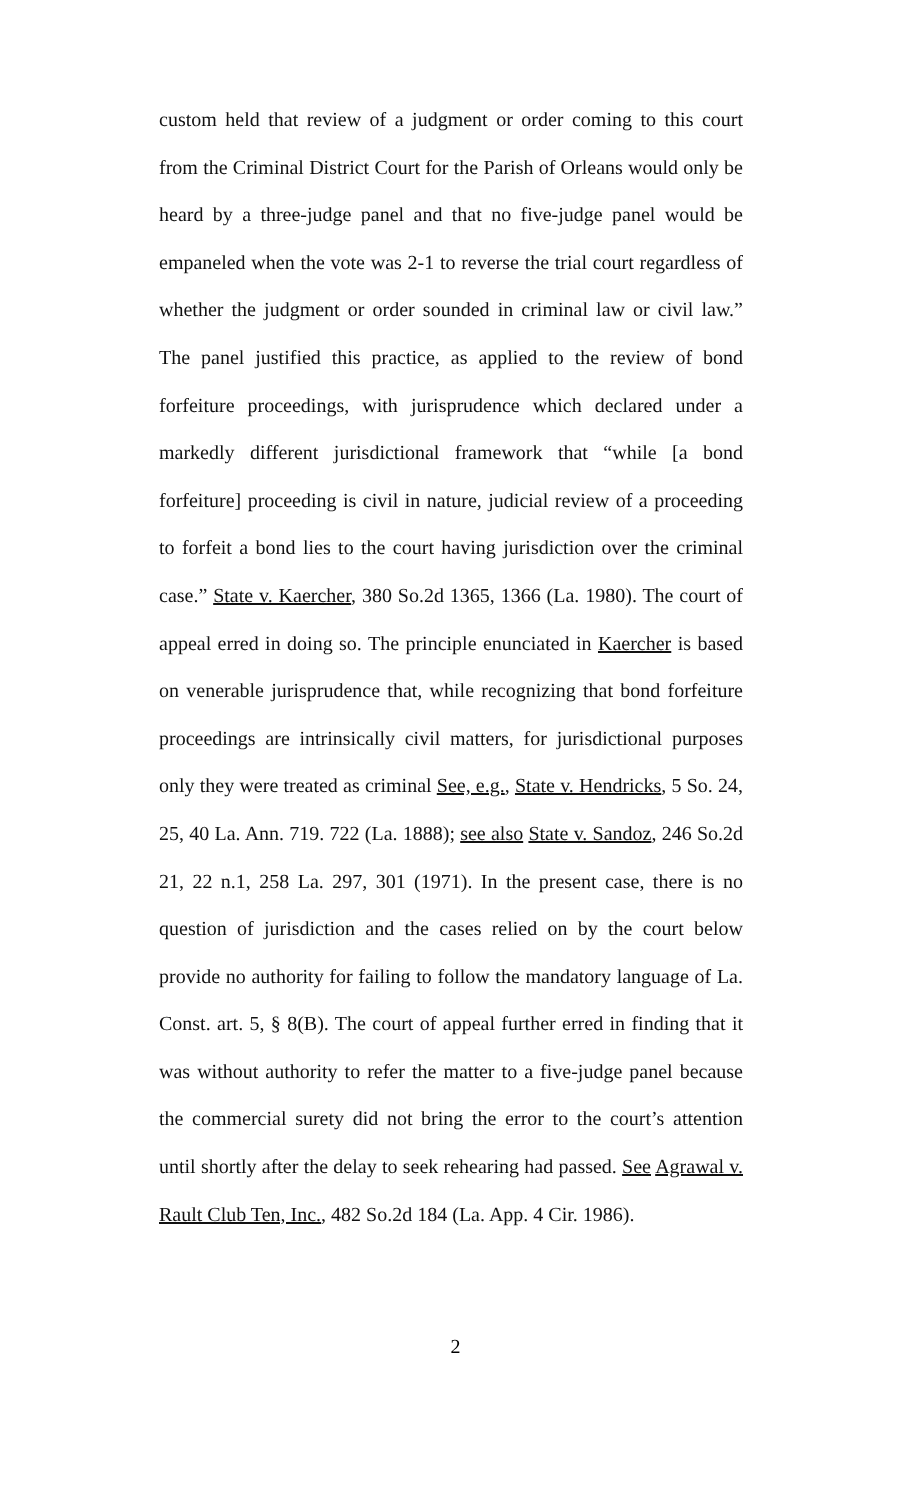custom held that review of a judgment or order coming to this court from the Criminal District Court for the Parish of Orleans would only be heard by a three-judge panel and that no five-judge panel would be empaneled when the vote was 2-1 to reverse the trial court regardless of whether the judgment or order sounded in criminal law or civil law.” The panel justified this practice, as applied to the review of bond forfeiture proceedings, with jurisprudence which declared under a markedly different jurisdictional framework that “while [a bond forfeiture] proceeding is civil in nature, judicial review of a proceeding to forfeit a bond lies to the court having jurisdiction over the criminal case.” State v. Kaercher, 380 So.2d 1365, 1366 (La. 1980). The court of appeal erred in doing so. The principle enunciated in Kaercher is based on venerable jurisprudence that, while recognizing that bond forfeiture proceedings are intrinsically civil matters, for jurisdictional purposes only they were treated as criminal See, e.g., State v. Hendricks, 5 So. 24, 25, 40 La. Ann. 719. 722 (La. 1888); see also State v. Sandoz, 246 So.2d 21, 22 n.1, 258 La. 297, 301 (1971). In the present case, there is no question of jurisdiction and the cases relied on by the court below provide no authority for failing to follow the mandatory language of La. Const. art. 5, § 8(B). The court of appeal further erred in finding that it was without authority to refer the matter to a five-judge panel because the commercial surety did not bring the error to the court’s attention until shortly after the delay to seek rehearing had passed. See Agrawal v. Rault Club Ten, Inc., 482 So.2d 184 (La. App. 4 Cir. 1986).
2